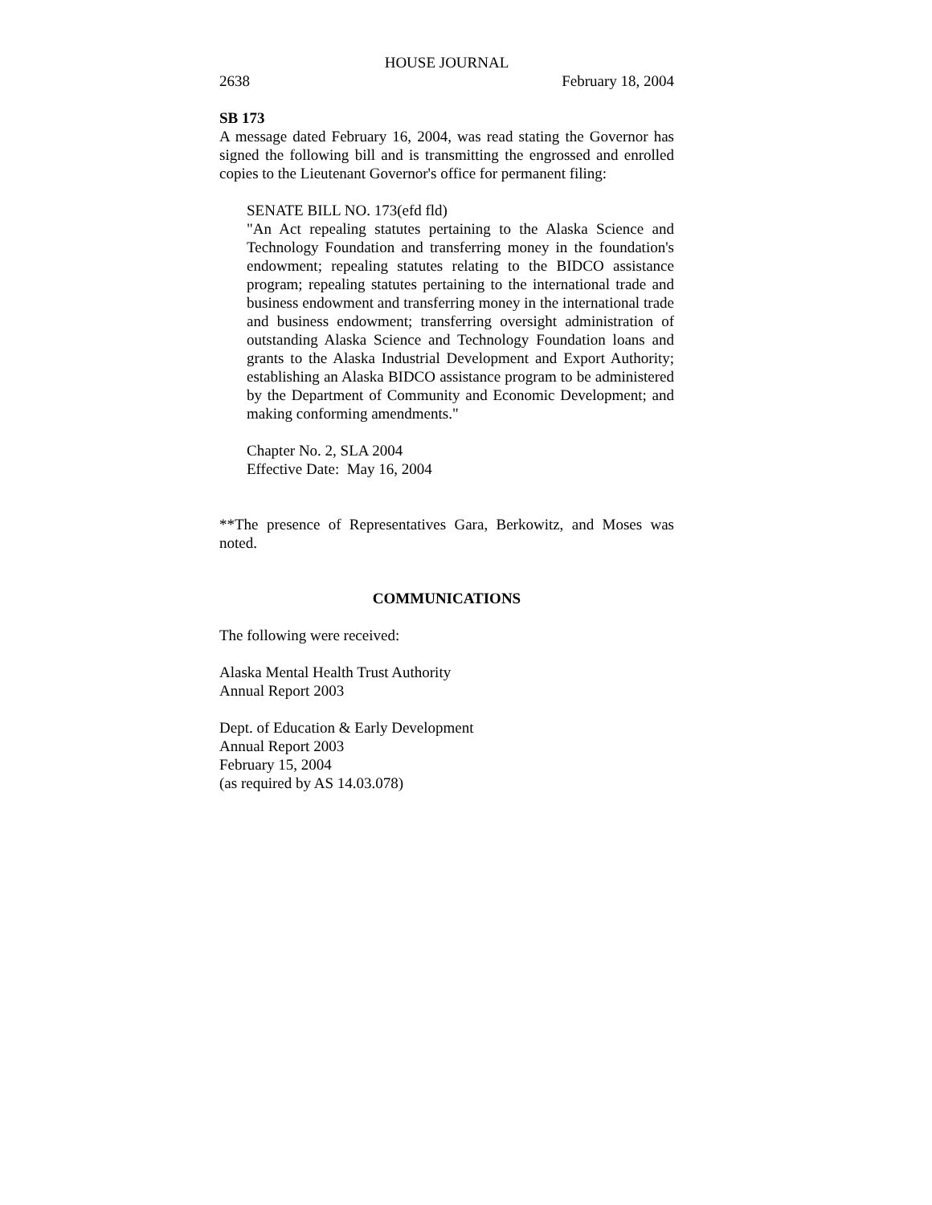HOUSE JOURNAL
2638 February 18, 2004
SB 173
A message dated February 16, 2004, was read stating the Governor has signed the following bill and is transmitting the engrossed and enrolled copies to the Lieutenant Governor's office for permanent filing:
SENATE BILL NO. 173(efd fld)
"An Act repealing statutes pertaining to the Alaska Science and Technology Foundation and transferring money in the foundation's endowment; repealing statutes relating to the BIDCO assistance program; repealing statutes pertaining to the international trade and business endowment and transferring money in the international trade and business endowment; transferring oversight administration of outstanding Alaska Science and Technology Foundation loans and grants to the Alaska Industrial Development and Export Authority; establishing an Alaska BIDCO assistance program to be administered by the Department of Community and Economic Development; and making conforming amendments."
Chapter No. 2, SLA 2004
Effective Date: May 16, 2004
**The presence of Representatives Gara, Berkowitz, and Moses was noted.
COMMUNICATIONS
The following were received:
Alaska Mental Health Trust Authority
Annual Report 2003
Dept. of Education & Early Development
Annual Report 2003
February 15, 2004
(as required by AS 14.03.078)